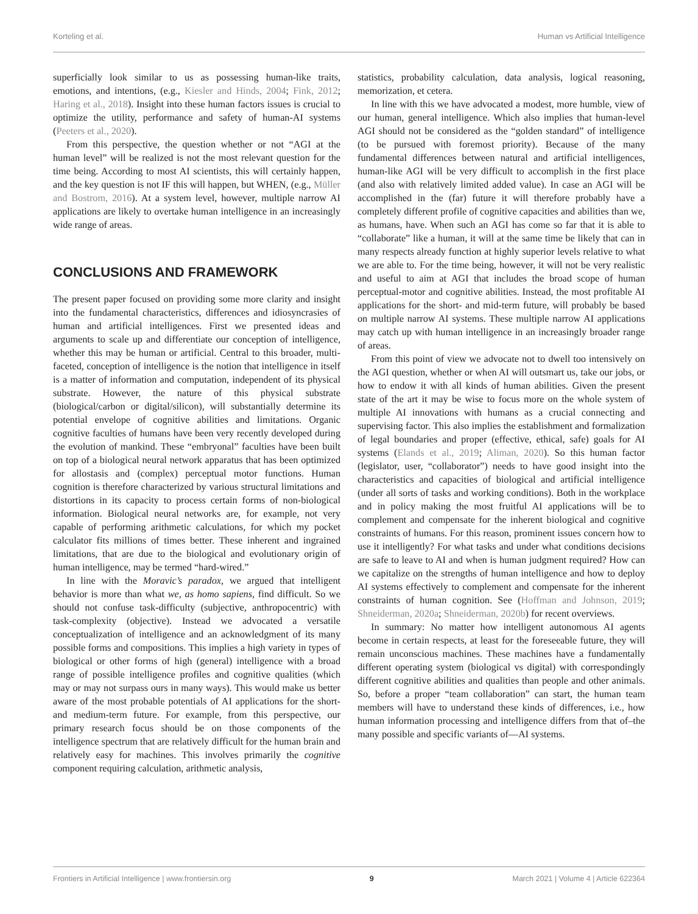Korteling et al. Human vs Artificial Intelligence
superficially look similar to us as possessing human-like traits, emotions, and intentions, (e.g., Kiesler and Hinds, 2004; Fink, 2012; Haring et al., 2018). Insight into these human factors issues is crucial to optimize the utility, performance and safety of human-AI systems (Peeters et al., 2020).
From this perspective, the question whether or not “AGI at the human level” will be realized is not the most relevant question for the time being. According to most AI scientists, this will certainly happen, and the key question is not IF this will happen, but WHEN, (e.g., Müller and Bostrom, 2016). At a system level, however, multiple narrow AI applications are likely to overtake human intelligence in an increasingly wide range of areas.
CONCLUSIONS AND FRAMEWORK
The present paper focused on providing some more clarity and insight into the fundamental characteristics, differences and idiosyncrasies of human and artificial intelligences. First we presented ideas and arguments to scale up and differentiate our conception of intelligence, whether this may be human or artificial. Central to this broader, multi-faceted, conception of intelligence is the notion that intelligence in itself is a matter of information and computation, independent of its physical substrate. However, the nature of this physical substrate (biological/carbon or digital/silicon), will substantially determine its potential envelope of cognitive abilities and limitations. Organic cognitive faculties of humans have been very recently developed during the evolution of mankind. These “embryonal” faculties have been built on top of a biological neural network apparatus that has been optimized for allostasis and (complex) perceptual motor functions. Human cognition is therefore characterized by various structural limitations and distortions in its capacity to process certain forms of non-biological information. Biological neural networks are, for example, not very capable of performing arithmetic calculations, for which my pocket calculator fits millions of times better. These inherent and ingrained limitations, that are due to the biological and evolutionary origin of human intelligence, may be termed “hard-wired.”
In line with the Moravic’s paradox, we argued that intelligent behavior is more than what we, as homo sapiens, find difficult. So we should not confuse task-difficulty (subjective, anthropocentric) with task-complexity (objective). Instead we advocated a versatile conceptualization of intelligence and an acknowledgment of its many possible forms and compositions. This implies a high variety in types of biological or other forms of high (general) intelligence with a broad range of possible intelligence profiles and cognitive qualities (which may or may not surpass ours in many ways). This would make us better aware of the most probable potentials of AI applications for the short- and medium-term future. For example, from this perspective, our primary research focus should be on those components of the intelligence spectrum that are relatively difficult for the human brain and relatively easy for machines. This involves primarily the cognitive component requiring calculation, arithmetic analysis,
statistics, probability calculation, data analysis, logical reasoning, memorization, et cetera.
In line with this we have advocated a modest, more humble, view of our human, general intelligence. Which also implies that human-level AGI should not be considered as the “golden standard” of intelligence (to be pursued with foremost priority). Because of the many fundamental differences between natural and artificial intelligences, human-like AGI will be very difficult to accomplish in the first place (and also with relatively limited added value). In case an AGI will be accomplished in the (far) future it will therefore probably have a completely different profile of cognitive capacities and abilities than we, as humans, have. When such an AGI has come so far that it is able to “collaborate” like a human, it will at the same time be likely that can in many respects already function at highly superior levels relative to what we are able to. For the time being, however, it will not be very realistic and useful to aim at AGI that includes the broad scope of human perceptual-motor and cognitive abilities. Instead, the most profitable AI applications for the short- and mid-term future, will probably be based on multiple narrow AI systems. These multiple narrow AI applications may catch up with human intelligence in an increasingly broader range of areas.
From this point of view we advocate not to dwell too intensively on the AGI question, whether or when AI will outsmart us, take our jobs, or how to endow it with all kinds of human abilities. Given the present state of the art it may be wise to focus more on the whole system of multiple AI innovations with humans as a crucial connecting and supervising factor. This also implies the establishment and formalization of legal boundaries and proper (effective, ethical, safe) goals for AI systems (Elands et al., 2019; Aliman, 2020). So this human factor (legislator, user, “collaborator”) needs to have good insight into the characteristics and capacities of biological and artificial intelligence (under all sorts of tasks and working conditions). Both in the workplace and in policy making the most fruitful AI applications will be to complement and compensate for the inherent biological and cognitive constraints of humans. For this reason, prominent issues concern how to use it intelligently? For what tasks and under what conditions decisions are safe to leave to AI and when is human judgment required? How can we capitalize on the strengths of human intelligence and how to deploy AI systems effectively to complement and compensate for the inherent constraints of human cognition. See (Hoffman and Johnson, 2019; Shneiderman, 2020a; Shneiderman, 2020b) for recent overviews.
In summary: No matter how intelligent autonomous AI agents become in certain respects, at least for the foreseeable future, they will remain unconscious machines. These machines have a fundamentally different operating system (biological vs digital) with correspondingly different cognitive abilities and qualities than people and other animals. So, before a proper “team collaboration” can start, the human team members will have to understand these kinds of differences, i.e., how human information processing and intelligence differs from that of–the many possible and specific variants of—AI systems.
Frontiers in Artificial Intelligence | www.frontiersin.org 9 March 2021 | Volume 4 | Article 622364